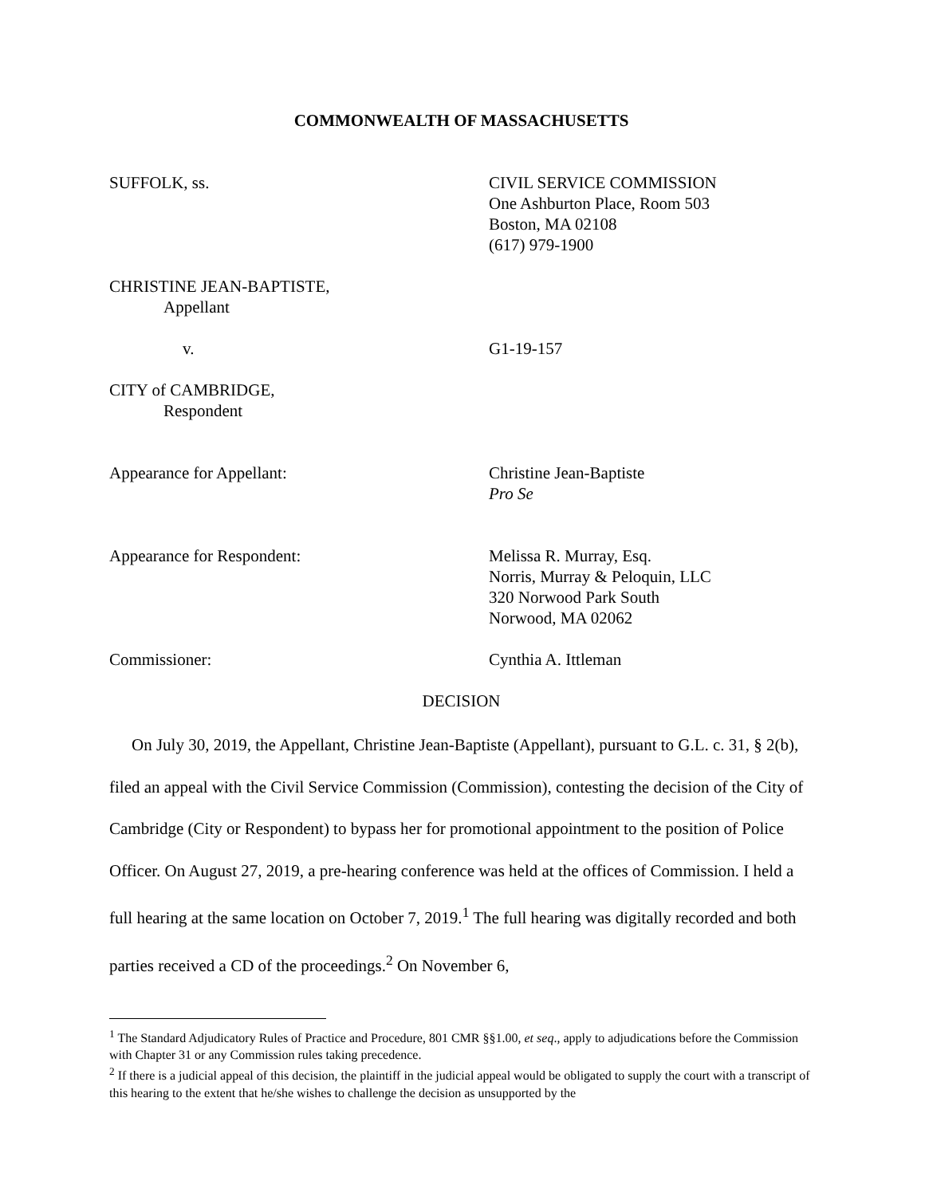COMMONWEALTH OF MASSACHUSETTS
SUFFOLK, ss. CIVIL SERVICE COMMISSION
One Ashburton Place, Room 503
Boston, MA 02108
(617) 979-1900
CHRISTINE JEAN-BAPTISTE,
Appellant
v. G1-19-157
CITY of CAMBRIDGE,
Respondent
Appearance for Appellant: Christine Jean-Baptiste
Pro Se
Appearance for Respondent: Melissa R. Murray, Esq.
Norris, Murray & Peloquin, LLC
320 Norwood Park South
Norwood, MA 02062
Commissioner: Cynthia A. Ittleman
DECISION
On July 30, 2019, the Appellant, Christine Jean-Baptiste (Appellant), pursuant to G.L. c. 31, § 2(b), filed an appeal with the Civil Service Commission (Commission), contesting the decision of the City of Cambridge (City or Respondent) to bypass her for promotional appointment to the position of Police Officer. On August 27, 2019, a pre-hearing conference was held at the offices of Commission. I held a full hearing at the same location on October 7, 2019.<sup>1</sup> The full hearing was digitally recorded and both parties received a CD of the proceedings.<sup>2</sup> On November 6,
<sup>1</sup> The Standard Adjudicatory Rules of Practice and Procedure, 801 CMR §§1.00, et seq., apply to adjudications before the Commission with Chapter 31 or any Commission rules taking precedence.
<sup>2</sup> If there is a judicial appeal of this decision, the plaintiff in the judicial appeal would be obligated to supply the court with a transcript of this hearing to the extent that he/she wishes to challenge the decision as unsupported by the